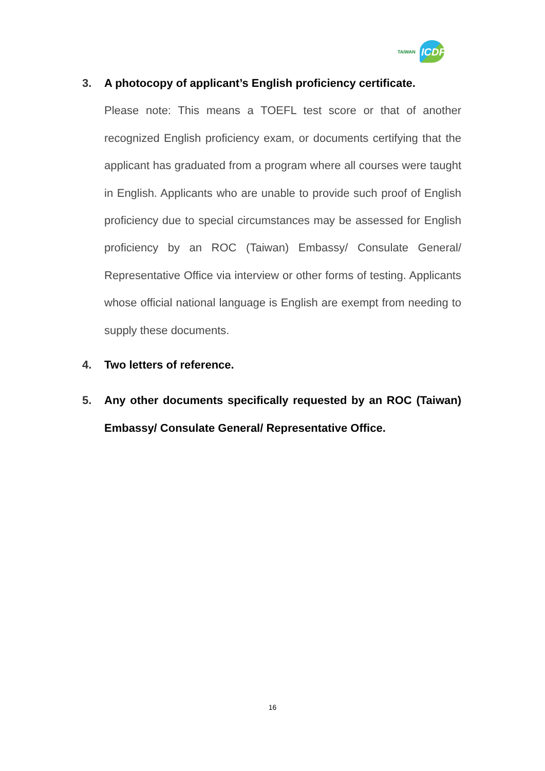TAIWAN ICDF
3.
A photocopy of applicant’s English proficiency certificate.
Please note: This means a TOEFL test score or that of another recognized English proficiency exam, or documents certifying that the applicant has graduated from a program where all courses were taught in English. Applicants who are unable to provide such proof of English proficiency due to special circumstances may be assessed for English proficiency by an ROC (Taiwan) Embassy/ Consulate General/ Representative Office via interview or other forms of testing. Applicants whose official national language is English are exempt from needing to supply these documents.
4.
Two letters of reference.
5.
Any other documents specifically requested by an ROC (Taiwan) Embassy/ Consulate General/ Representative Office.
16